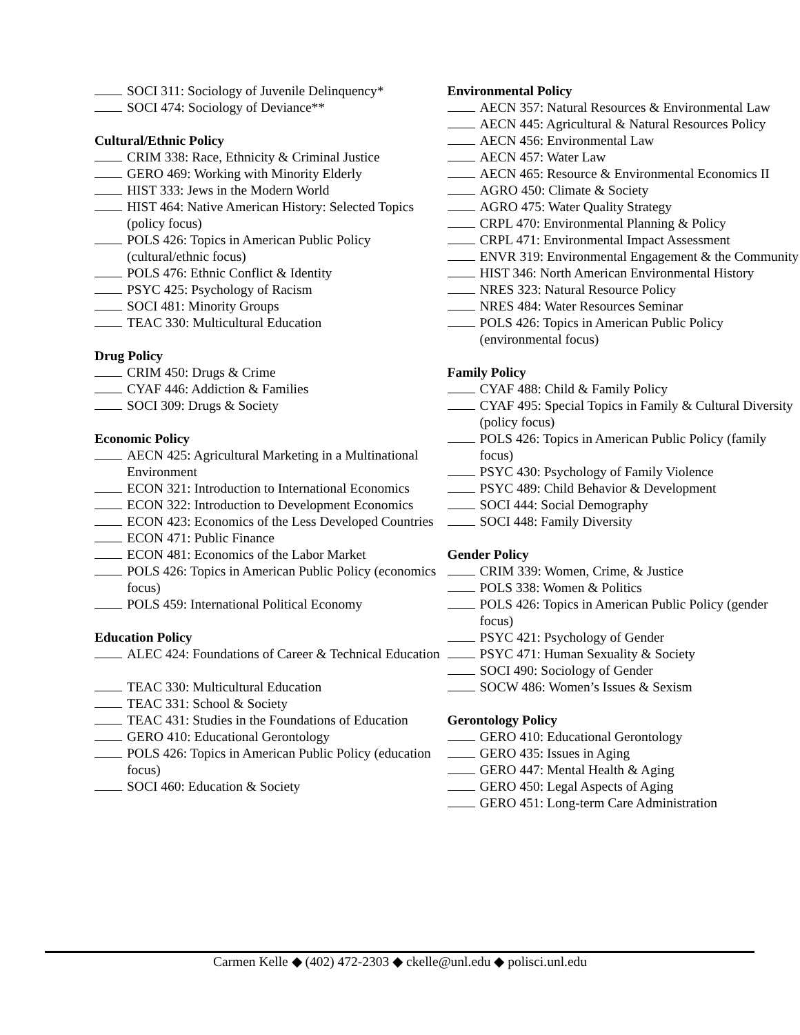SOCI 311: Sociology of Juvenile Delinquency*
SOCI 474: Sociology of Deviance**
Cultural/Ethnic Policy
CRIM 338: Race, Ethnicity & Criminal Justice
GERO 469: Working with Minority Elderly
HIST 333: Jews in the Modern World
HIST 464: Native American History: Selected Topics (policy focus)
POLS 426: Topics in American Public Policy (cultural/ethnic focus)
POLS 476: Ethnic Conflict & Identity
PSYC 425: Psychology of Racism
SOCI 481: Minority Groups
TEAC 330: Multicultural Education
Drug Policy
CRIM 450: Drugs & Crime
CYAF 446: Addiction & Families
SOCI 309: Drugs & Society
Economic Policy
AECN 425: Agricultural Marketing in a Multinational Environment
ECON 321: Introduction to International Economics
ECON 322: Introduction to Development Economics
ECON 423: Economics of the Less Developed Countries
ECON 471: Public Finance
ECON 481: Economics of the Labor Market
POLS 426: Topics in American Public Policy (economics focus)
POLS 459: International Political Economy
Education Policy
ALEC 424: Foundations of Career & Technical Education
TEAC 330: Multicultural Education
TEAC 331: School & Society
TEAC 431: Studies in the Foundations of Education
GERO 410: Educational Gerontology
POLS 426: Topics in American Public Policy (education focus)
SOCI 460: Education & Society
Environmental Policy
AECN 357: Natural Resources & Environmental Law
AECN 445: Agricultural & Natural Resources Policy
AECN 456: Environmental Law
AECN 457: Water Law
AECN 465: Resource & Environmental Economics II
AGRO 450: Climate & Society
AGRO 475: Water Quality Strategy
CRPL 470: Environmental Planning & Policy
CRPL 471: Environmental Impact Assessment
ENVR 319: Environmental Engagement & the Community
HIST 346: North American Environmental History
NRES 323: Natural Resource Policy
NRES 484: Water Resources Seminar
POLS 426: Topics in American Public Policy (environmental focus)
Family Policy
CYAF 488: Child & Family Policy
CYAF 495: Special Topics in Family & Cultural Diversity (policy focus)
POLS 426: Topics in American Public Policy (family focus)
PSYC 430: Psychology of Family Violence
PSYC 489: Child Behavior & Development
SOCI 444: Social Demography
SOCI 448: Family Diversity
Gender Policy
CRIM 339: Women, Crime, & Justice
POLS 338: Women & Politics
POLS 426: Topics in American Public Policy (gender focus)
PSYC 421: Psychology of Gender
PSYC 471: Human Sexuality & Society
SOCI 490: Sociology of Gender
SOCW 486: Women’s Issues & Sexism
Gerontology Policy
GERO 410: Educational Gerontology
GERO 435: Issues in Aging
GERO 447: Mental Health & Aging
GERO 450: Legal Aspects of Aging
GERO 451: Long-term Care Administration
Carmen Kelle ◆ (402) 472-2303 ◆ ckelle@unl.edu ◆ polisci.unl.edu